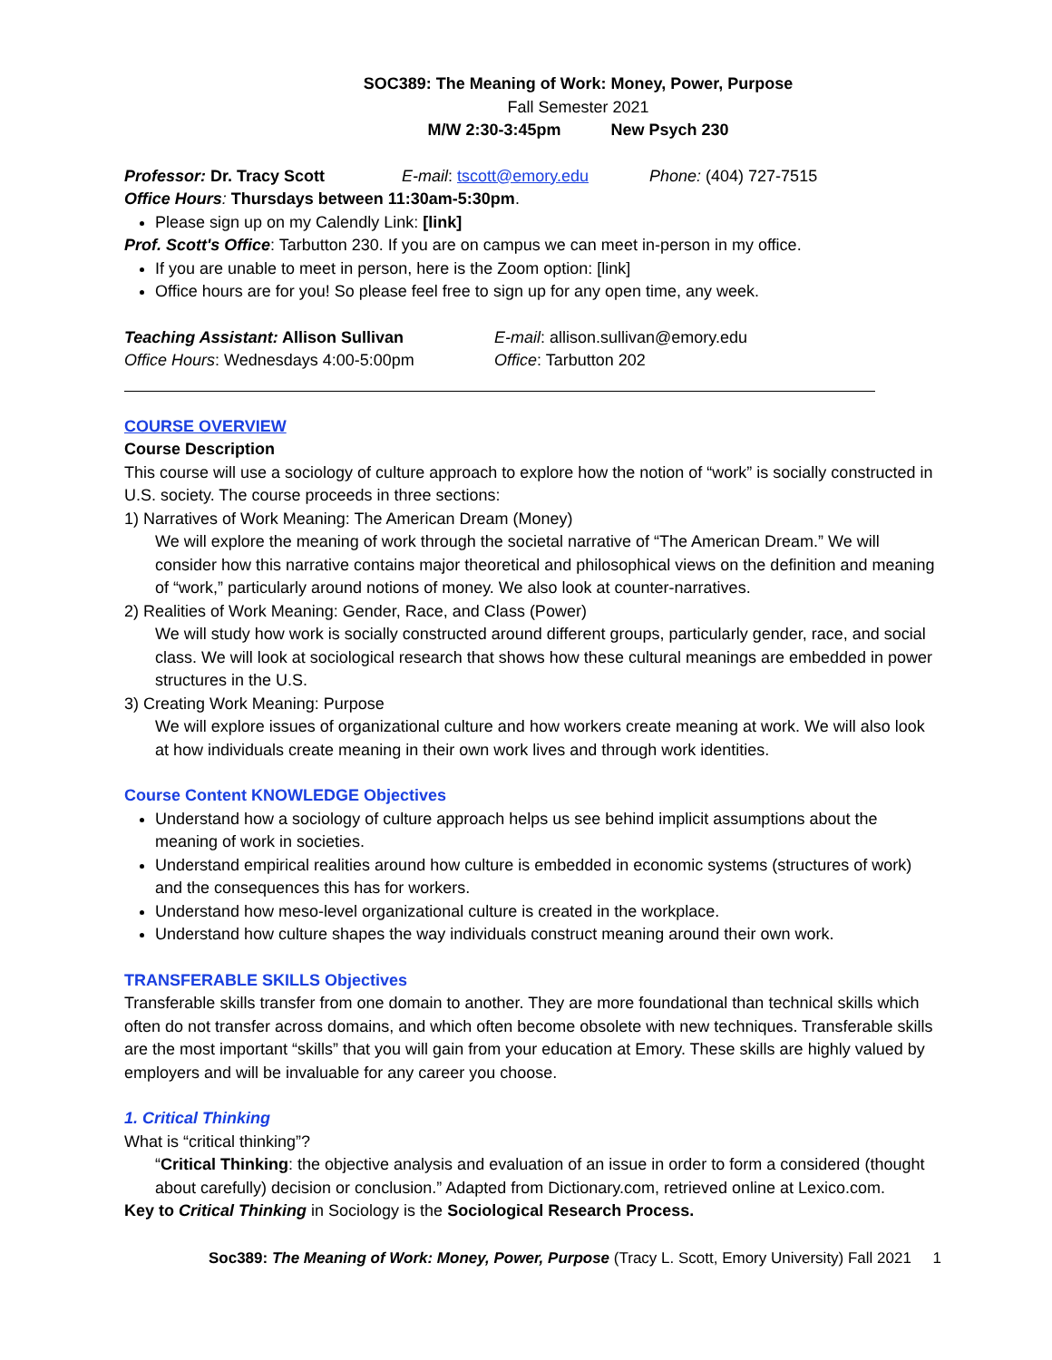SOC389: The Meaning of Work: Money, Power, Purpose
Fall Semester 2021
M/W 2:30-3:45pm New Psych 230
Professor: Dr. Tracy Scott E-mail: tscott@emory.edu Phone: (404) 727-7515
Office Hours: Thursdays between 11:30am-5:30pm.
Please sign up on my Calendly Link: [link]
Prof. Scott's Office: Tarbutton 230. If you are on campus we can meet in-person in my office.
If you are unable to meet in person, here is the Zoom option: [link]
Office hours are for you! So please feel free to sign up for any open time, any week.
Teaching Assistant: Allison Sullivan E-mail: allison.sullivan@emory.edu
Office Hours: Wednesdays 4:00-5:00pm Office: Tarbutton 202
COURSE OVERVIEW
Course Description
This course will use a sociology of culture approach to explore how the notion of “work” is socially constructed in U.S. society. The course proceeds in three sections:
1) Narratives of Work Meaning: The American Dream (Money)
We will explore the meaning of work through the societal narrative of “The American Dream.” We will consider how this narrative contains major theoretical and philosophical views on the definition and meaning of “work,” particularly around notions of money. We also look at counter-narratives.
2) Realities of Work Meaning: Gender, Race, and Class (Power)
We will study how work is socially constructed around different groups, particularly gender, race, and social class. We will look at sociological research that shows how these cultural meanings are embedded in power structures in the U.S.
3) Creating Work Meaning: Purpose
We will explore issues of organizational culture and how workers create meaning at work. We will also look at how individuals create meaning in their own work lives and through work identities.
Course Content KNOWLEDGE Objectives
Understand how a sociology of culture approach helps us see behind implicit assumptions about the meaning of work in societies.
Understand empirical realities around how culture is embedded in economic systems (structures of work) and the consequences this has for workers.
Understand how meso-level organizational culture is created in the workplace.
Understand how culture shapes the way individuals construct meaning around their own work.
TRANSFERABLE SKILLS Objectives
Transferable skills transfer from one domain to another. They are more foundational than technical skills which often do not transfer across domains, and which often become obsolete with new techniques. Transferable skills are the most important “skills” that you will gain from your education at Emory. These skills are highly valued by employers and will be invaluable for any career you choose.
1. Critical Thinking
What is “critical thinking”?
“Critical Thinking: the objective analysis and evaluation of an issue in order to form a considered (thought about carefully) decision or conclusion.” Adapted from Dictionary.com, retrieved online at Lexico.com.
Key to Critical Thinking in Sociology is the Sociological Research Process.
Soc389: The Meaning of Work: Money, Power, Purpose (Tracy L. Scott, Emory University) Fall 2021 1